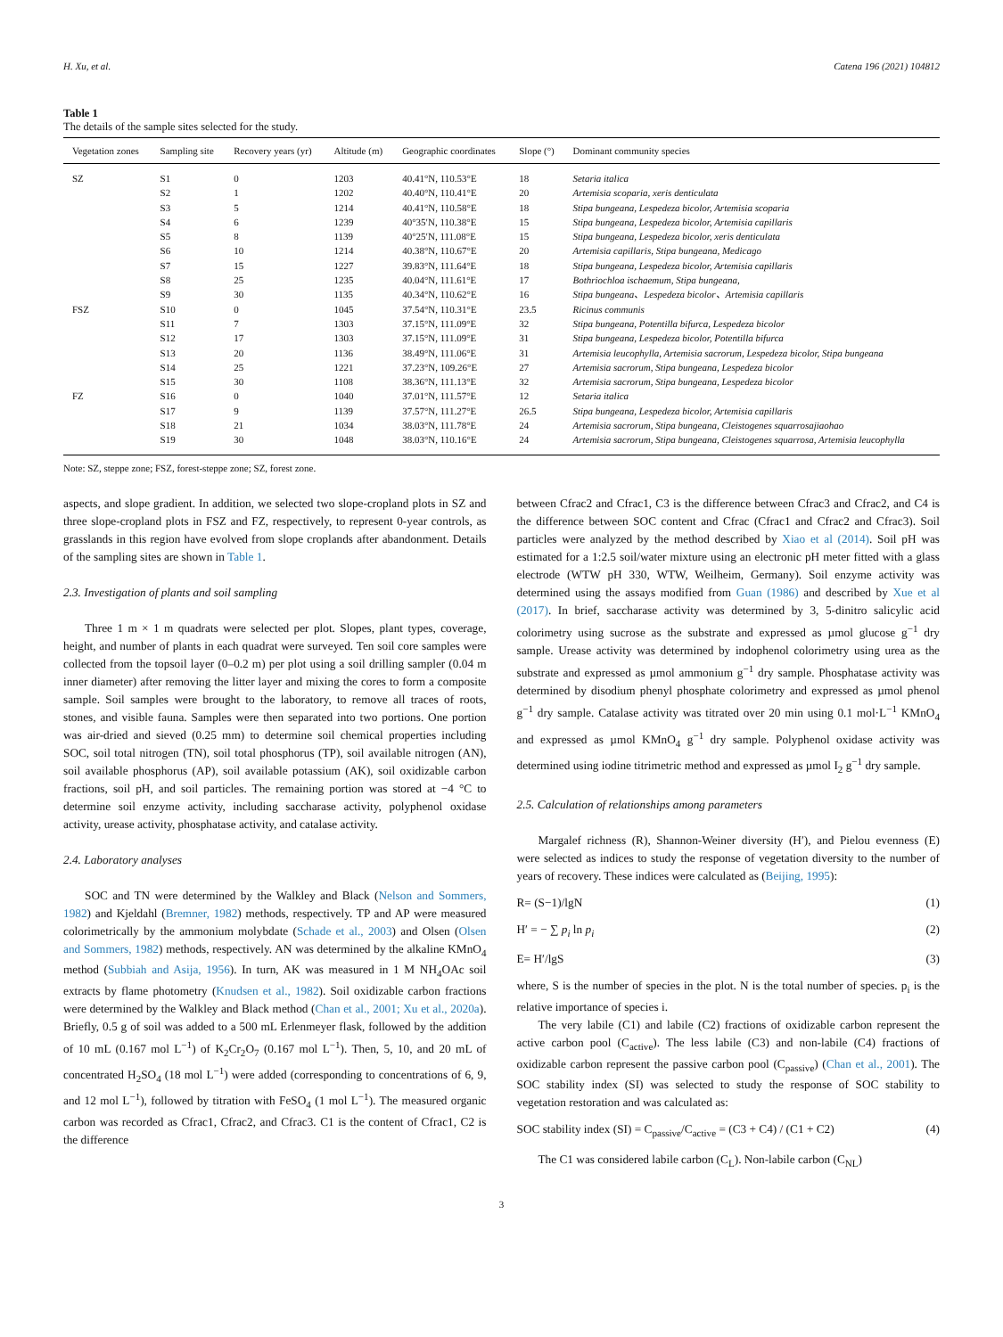H. Xu, et al. Catena 196 (2021) 104812
Table 1
The details of the sample sites selected for the study.
| Vegetation zones | Sampling site | Recovery years (yr) | Altitude (m) | Geographic coordinates | Slope (°) | Dominant community species |
| --- | --- | --- | --- | --- | --- | --- |
| SZ | S1 | 0 | 1203 | 40.41°N, 110.53°E | 18 | Setaria italica |
| | S2 | 1 | 1202 | 40.40°N, 110.41°E | 20 | Artemisia scoparia, xeris denticulata |
| | S3 | 5 | 1214 | 40.41°N, 110.58°E | 18 | Stipa bungeana, Lespedeza bicolor, Artemisia scoparia |
| | S4 | 6 | 1239 | 40°35′N, 110.38°E | 15 | Stipa bungeana, Lespedeza bicolor, Artemisia capillaris |
| | S5 | 8 | 1139 | 40°25′N, 111.08°E | 15 | Stipa bungeana, Lespedeza bicolor, xeris denticulata |
| | S6 | 10 | 1214 | 40.38°N, 110.67°E | 20 | Artemisia capillaris, Stipa bungeana, Medicago |
| | S7 | 15 | 1227 | 39.83°N, 111.64°E | 18 | Stipa bungeana, Lespedeza bicolor, Artemisia capillaris |
| | S8 | 25 | 1235 | 40.04°N, 111.61°E | 17 | Bothriochloa ischaemum, Stipa bungeana, |
| | S9 | 30 | 1135 | 40.34°N, 110.62°E | 16 | Stipa bungeana、Lespedeza bicolor、Artemisia capillaris |
| FSZ | S10 | 0 | 1045 | 37.54°N, 110.31°E | 23.5 | Ricinus communis |
| | S11 | 7 | 1303 | 37.15°N, 111.09°E | 32 | Stipa bungeana, Potentilla bifurca, Lespedeza bicolor |
| | S12 | 17 | 1303 | 37.15°N, 111.09°E | 31 | Stipa bungeana, Lespedeza bicolor, Potentilla bifurca |
| | S13 | 20 | 1136 | 38.49°N, 111.06°E | 31 | Artemisia leucophylla, Artemisia sacrorum, Lespedeza bicolor, Stipa bungeana |
| | S14 | 25 | 1221 | 37.23°N, 109.26°E | 27 | Artemisia sacrorum, Stipa bungeana, Lespedeza bicolor |
| | S15 | 30 | 1108 | 38.36°N, 111.13°E | 32 | Artemisia sacrorum, Stipa bungeana, Lespedeza bicolor |
| FZ | S16 | 0 | 1040 | 37.01°N, 111.57°E | 12 | Setaria italica |
| | S17 | 9 | 1139 | 37.57°N, 111.27°E | 26.5 | Stipa bungeana, Lespedeza bicolor, Artemisia capillaris |
| | S18 | 21 | 1034 | 38.03°N, 111.78°E | 24 | Artemisia sacrorum, Stipa bungeana, Cleistogenes squarrosajiaohao |
| | S19 | 30 | 1048 | 38.03°N, 110.16°E | 24 | Artemisia sacrorum, Stipa bungeana, Cleistogenes squarrosa, Artemisia leucophylla |
Note: SZ, steppe zone; FSZ, forest-steppe zone; SZ, forest zone.
aspects, and slope gradient. In addition, we selected two slope-cropland plots in SZ and three slope-cropland plots in FSZ and FZ, respectively, to represent 0-year controls, as grasslands in this region have evolved from slope croplands after abandonment. Details of the sampling sites are shown in Table 1.
2.3. Investigation of plants and soil sampling
Three 1 m × 1 m quadrats were selected per plot. Slopes, plant types, coverage, height, and number of plants in each quadrat were surveyed. Ten soil core samples were collected from the topsoil layer (0–0.2 m) per plot using a soil drilling sampler (0.04 m inner diameter) after removing the litter layer and mixing the cores to form a composite sample. Soil samples were brought to the laboratory, to remove all traces of roots, stones, and visible fauna. Samples were then separated into two portions. One portion was air-dried and sieved (0.25 mm) to determine soil chemical properties including SOC, soil total nitrogen (TN), soil total phosphorus (TP), soil available nitrogen (AN), soil available phosphorus (AP), soil available potassium (AK), soil oxidizable carbon fractions, soil pH, and soil particles. The remaining portion was stored at −4 °C to determine soil enzyme activity, including saccharase activity, polyphenol oxidase activity, urease activity, phosphatase activity, and catalase activity.
2.4. Laboratory analyses
SOC and TN were determined by the Walkley and Black (Nelson and Sommers, 1982) and Kjeldahl (Bremner, 1982) methods, respectively. TP and AP were measured colorimetrically by the ammonium molybdate (Schade et al., 2003) and Olsen (Olsen and Sommers, 1982) methods, respectively. AN was determined by the alkaline KMnO<sub>4</sub> method (Subbiah and Asija, 1956). In turn, AK was measured in 1 M NH<sub>4</sub>OAc soil extracts by flame photometry (Knudsen et al., 1982). Soil oxidizable carbon fractions were determined by the Walkley and Black method (Chan et al., 2001; Xu et al., 2020a). Briefly, 0.5 g of soil was added to a 500 mL Erlenmeyer flask, followed by the addition of 10 mL (0.167 mol L<sup>−1</sup>) of K<sub>2</sub>Cr<sub>2</sub>O<sub>7</sub> (0.167 mol L<sup>−1</sup>). Then, 5, 10, and 20 mL of concentrated H<sub>2</sub>SO<sub>4</sub> (18 mol L<sup>−1</sup>) were added (corresponding to concentrations of 6, 9, and 12 mol L<sup>−1</sup>), followed by titration with FeSO<sub>4</sub> (1 mol L<sup>−1</sup>). The measured organic carbon was recorded as Cfrac1, Cfrac2, and Cfrac3. C1 is the content of Cfrac1, C2 is the difference
between Cfrac2 and Cfrac1, C3 is the difference between Cfrac3 and Cfrac2, and C4 is the difference between SOC content and Cfrac (Cfrac1 and Cfrac2 and Cfrac3). Soil particles were analyzed by the method described by Xiao et al (2014). Soil pH was estimated for a 1:2.5 soil/water mixture using an electronic pH meter fitted with a glass electrode (WTW pH 330, WTW, Weilheim, Germany). Soil enzyme activity was determined using the assays modified from Guan (1986) and described by Xue et al (2017). In brief, saccharase activity was determined by 3, 5-dinitro salicylic acid colorimetry using sucrose as the substrate and expressed as µmol glucose g<sup>−1</sup> dry sample. Urease activity was determined by indophenol colorimetry using urea as the substrate and expressed as µmol ammonium g<sup>−1</sup> dry sample. Phosphatase activity was determined by disodium phenyl phosphate colorimetry and expressed as µmol phenol g<sup>−1</sup> dry sample. Catalase activity was titrated over 20 min using 0.1 mol·L<sup>−1</sup> KMnO<sub>4</sub> and expressed as µmol KMnO<sub>4</sub> g<sup>−1</sup> dry sample. Polyphenol oxidase activity was determined using iodine titrimetric method and expressed as µmol I<sub>2</sub> g<sup>−1</sup> dry sample.
2.5. Calculation of relationships among parameters
Margalef richness (R), Shannon-Weiner diversity (H′), and Pielou evenness (E) were selected as indices to study the response of vegetation diversity to the number of years of recovery. These indices were calculated as (Beijing, 1995):
R= (S−1)/lgN (1)
H′ = − ∑ p<sub>i</sub> ln p<sub>i</sub> (2)
E= H′/lgS (3)
where, S is the number of species in the plot. N is the total number of species. p<sub>i</sub> is the relative importance of species i.
The very labile (C1) and labile (C2) fractions of oxidizable carbon represent the active carbon pool (C<sub>active</sub>). The less labile (C3) and non-labile (C4) fractions of oxidizable carbon represent the passive carbon pool (C<sub>passive</sub>) (Chan et al., 2001). The SOC stability index (SI) was selected to study the response of SOC stability to vegetation restoration and was calculated as:
SOC stability index (SI) = C<sub>passive</sub>/C<sub>active</sub> = (C3 + C4) / (C1 + C2) (4)
The C1 was considered labile carbon (C<sub>L</sub>). Non-labile carbon (C<sub>NL</sub>)
3